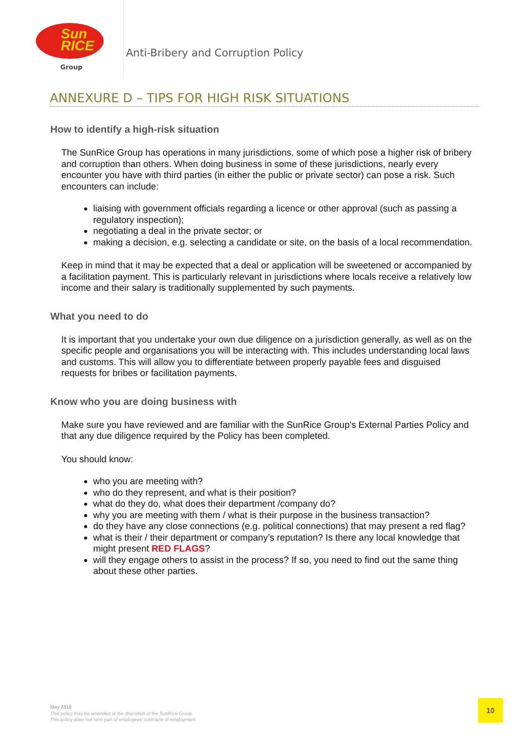Sun
RICE
Group
Anti-Bribery and Corruption Policy
ANNEXURE D – TIPS FOR HIGH RISK SITUATIONS
How to identify a high-risk situation
The SunRice Group has operations in many jurisdictions, some of which pose a higher risk of bribery and corruption than others. When doing business in some of these jurisdictions, nearly every encounter you have with third parties (in either the public or private sector) can pose a risk. Such encounters can include:
liaising with government officials regarding a licence or other approval (such as passing a regulatory inspection);
negotiating a deal in the private sector; or
making a decision, e.g. selecting a candidate or site, on the basis of a local recommendation.
Keep in mind that it may be expected that a deal or application will be sweetened or accompanied by a facilitation payment. This is particularly relevant in jurisdictions where locals receive a relatively low income and their salary is traditionally supplemented by such payments.
What you need to do
It is important that you undertake your own due diligence on a jurisdiction generally, as well as on the specific people and organisations you will be interacting with. This includes understanding local laws and customs. This will allow you to differentiate between properly payable fees and disguised requests for bribes or facilitation payments.
Know who you are doing business with
Make sure you have reviewed and are familiar with the SunRice Group's External Parties Policy and that any due diligence required by the Policy has been completed.
You should know:
who you are meeting with?
who do they represent, and what is their position?
what do they do, what does their department /company do?
why you are meeting with them / what is their purpose in the business transaction?
do they have any close connections (e.g. political connections) that may present a red flag?
what is their / their department or company’s reputation? Is there any local knowledge that might present RED FLAGS?
will they engage others to assist in the process? If so, you need to find out the same thing about these other parties.
May 2018
This policy may be amended at the discretion of the SunRice Group.
This policy does not form part of employees' contracts of employment
10